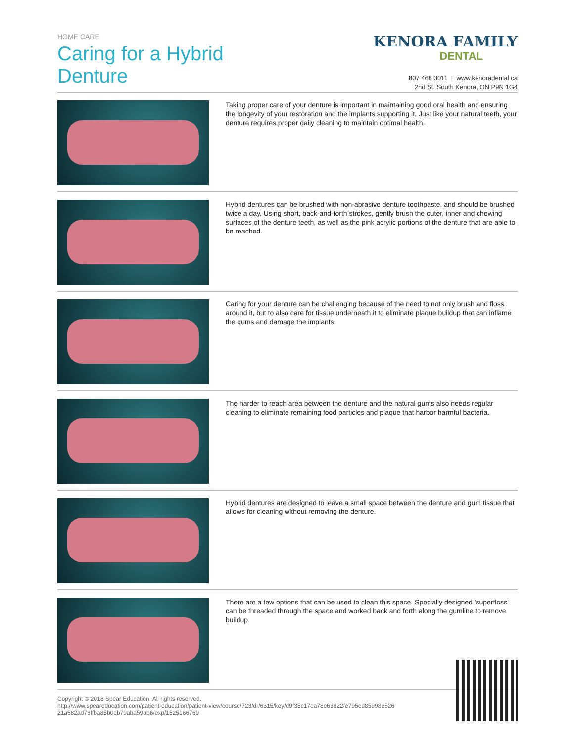HOME CARE
Caring for a Hybrid
Denture
KENORA FAMILY
DENTAL
807 468 3011 | www.kenoradental.ca
2nd St. South Kenora, ON P9N 1G4
Taking proper care of your denture is important in maintaining good oral health and ensuring the longevity of your restoration and the implants supporting it. Just like your natural teeth, your denture requires proper daily cleaning to maintain optimal health.
Hybrid dentures can be brushed with non-abrasive denture toothpaste, and should be brushed twice a day. Using short, back-and-forth strokes, gently brush the outer, inner and chewing surfaces of the denture teeth, as well as the pink acrylic portions of the denture that are able to be reached.
Caring for your denture can be challenging because of the need to not only brush and floss around it, but to also care for tissue underneath it to eliminate plaque buildup that can inflame the gums and damage the implants.
The harder to reach area between the denture and the natural gums also needs regular cleaning to eliminate remaining food particles and plaque that harbor harmful bacteria.
Hybrid dentures are designed to leave a small space between the denture and gum tissue that allows for cleaning without removing the denture.
There are a few options that can be used to clean this space. Specially designed 'superfloss' can be threaded through the space and worked back and forth along the gumline to remove buildup.
Copyright © 2018 Spear Education. All rights reserved.
http://www.speareducation.com/patient-education/patient-view/course/723/dr/6315/key/d9f35c17ea78e63d22fe795ed85998e526
21a682ad73ffba85b0eb79aba59bb6/exp/1525166769